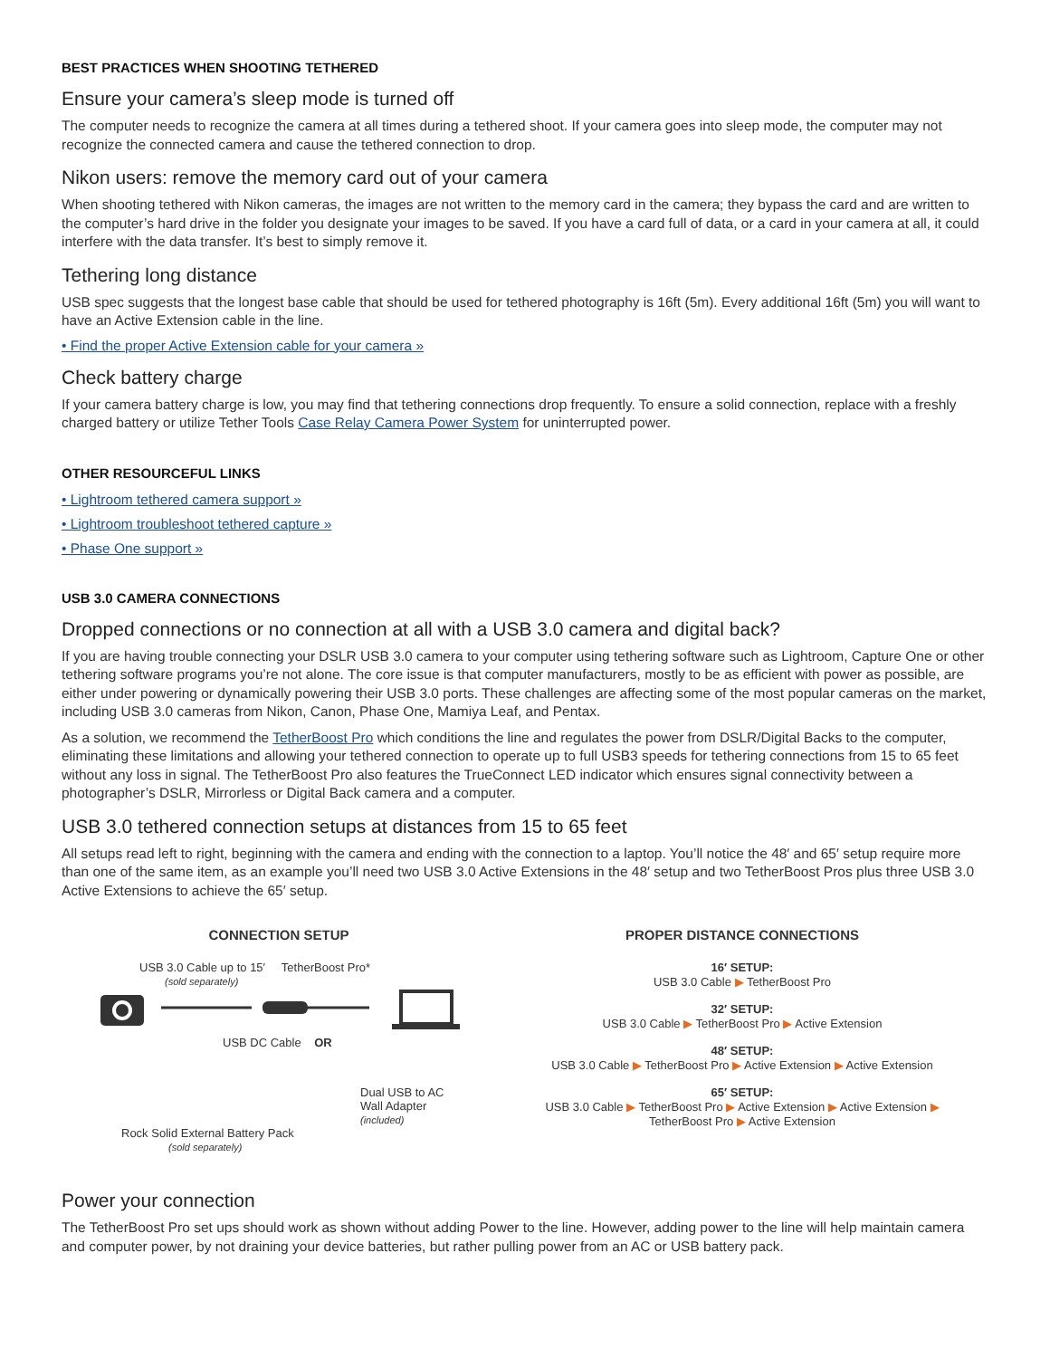BEST PRACTICES WHEN SHOOTING TETHERED
Ensure your camera’s sleep mode is turned off
The computer needs to recognize the camera at all times during a tethered shoot. If your camera goes into sleep mode, the computer may not recognize the connected camera and cause the tethered connection to drop.
Nikon users: remove the memory card out of your camera
When shooting tethered with Nikon cameras, the images are not written to the memory card in the camera; they bypass the card and are written to the computer’s hard drive in the folder you designate your images to be saved. If you have a card full of data, or a card in your camera at all, it could interfere with the data transfer. It’s best to simply remove it.
Tethering long distance
USB spec suggests that the longest base cable that should be used for tethered photography is 16ft (5m). Every additional 16ft (5m) you will want to have an Active Extension cable in the line.
• Find the proper Active Extension cable for your camera »
Check battery charge
If your camera battery charge is low, you may find that tethering connections drop frequently. To ensure a solid connection, replace with a freshly charged battery or utilize Tether Tools Case Relay Camera Power System for uninterrupted power.
OTHER RESOURCEFUL LINKS
• Lightroom tethered camera support »
• Lightroom troubleshoot tethered capture »
• Phase One support »
USB 3.0 CAMERA CONNECTIONS
Dropped connections or no connection at all with a USB 3.0 camera and digital back?
If you are having trouble connecting your DSLR USB 3.0 camera to your computer using tethering software such as Lightroom, Capture One or other tethering software programs you’re not alone. The core issue is that computer manufacturers, mostly to be as efficient with power as possible, are either under powering or dynamically powering their USB 3.0 ports. These challenges are affecting some of the most popular cameras on the market, including USB 3.0 cameras from Nikon, Canon, Phase One, Mamiya Leaf, and Pentax.
As a solution, we recommend the TetherBoost Pro which conditions the line and regulates the power from DSLR/Digital Backs to the computer, eliminating these limitations and allowing your tethered connection to operate up to full USB3 speeds for tethering connections from 15 to 65 feet without any loss in signal. The TetherBoost Pro also features the TrueConnect LED indicator which ensures signal connectivity between a photographer’s DSLR, Mirrorless or Digital Back camera and a computer.
USB 3.0 tethered connection setups at distances from 15 to 65 feet
All setups read left to right, beginning with the camera and ending with the connection to a laptop. You’ll notice the 48′ and 65′ setup require more than one of the same item, as an example you’ll need two USB 3.0 Active Extensions in the 48′ setup and two TetherBoost Pros plus three USB 3.0 Active Extensions to achieve the 65′ setup.
CONNECTION SETUP
USB 3.0 Cable up to 15′ TetherBoost Pro*
(sold separately)
USB DC Cable OR
Dual USB to AC
Wall Adapter
(included)
Rock Solid External Battery Pack
(sold separately)
PROPER DISTANCE CONNECTIONS
16′ SETUP:
USB 3.0 Cable ▶ TetherBoost Pro
32′ SETUP:
USB 3.0 Cable ▶ TetherBoost Pro ▶ Active Extension
48′ SETUP:
USB 3.0 Cable ▶ TetherBoost Pro ▶ Active Extension ▶ Active Extension
65′ SETUP:
USB 3.0 Cable ▶ TetherBoost Pro ▶ Active Extension ▶ Active Extension ▶
TetherBoost Pro ▶ Active Extension
Power your connection
The TetherBoost Pro set ups should work as shown without adding Power to the line. However, adding power to the line will help maintain camera and computer power, by not draining your device batteries, but rather pulling power from an AC or USB battery pack.